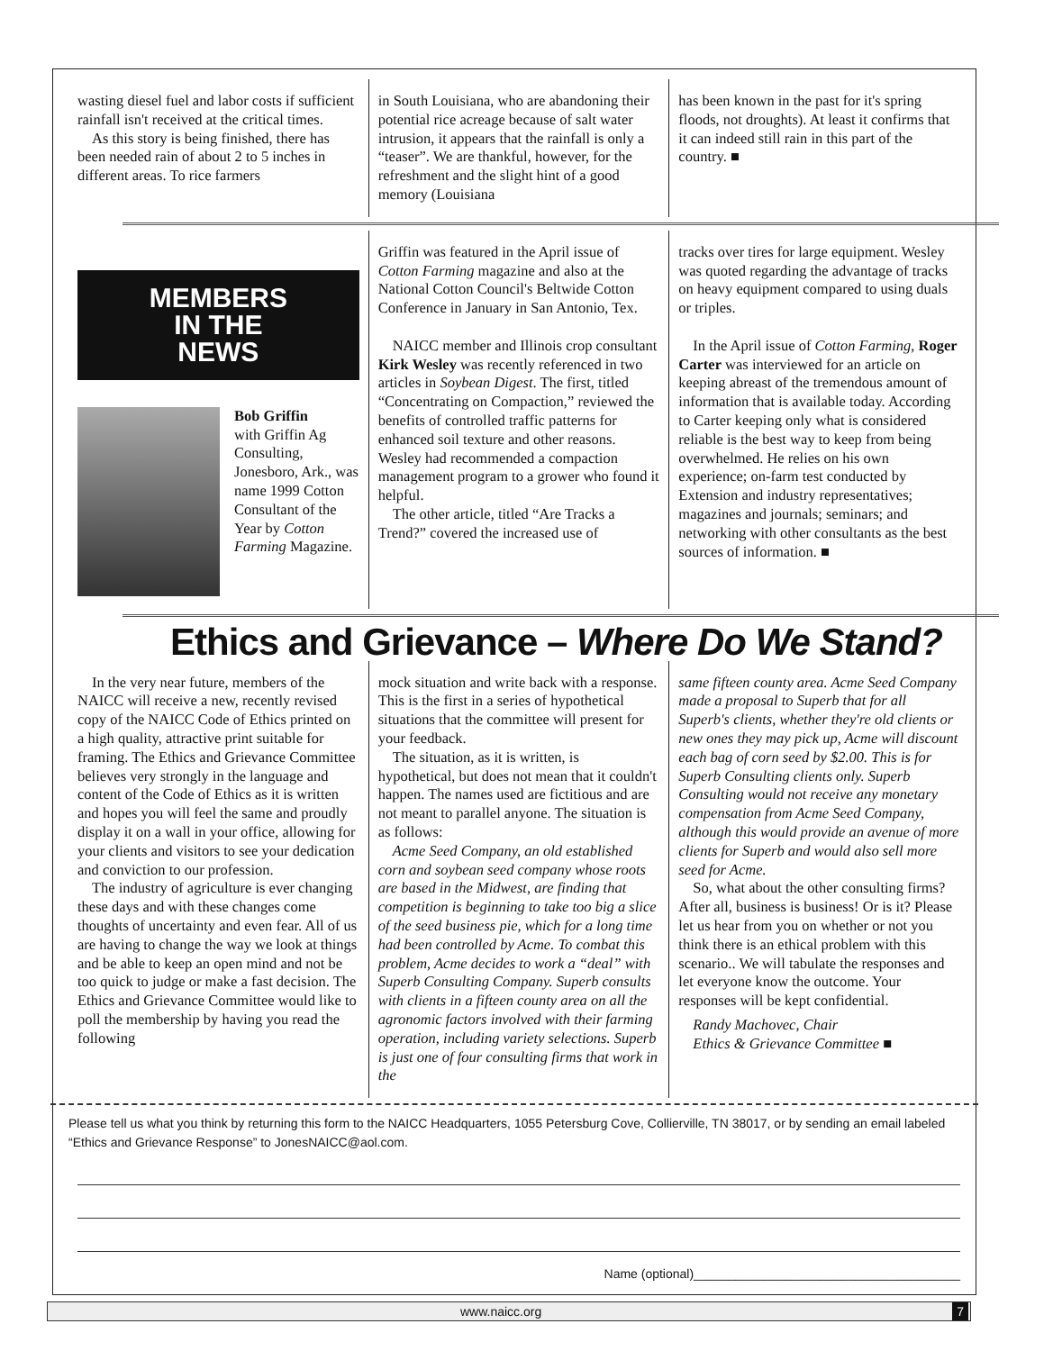wasting diesel fuel and labor costs if sufficient rainfall isn't received at the critical times.
As this story is being finished, there has been needed rain of about 2 to 5 inches in different areas. To rice farmers
in South Louisiana, who are abandoning their potential rice acreage because of salt water intrusion, it appears that the rainfall is only a “teaser”. We are thankful, however, for the refreshment and the slight hint of a good memory (Louisiana
has been known in the past for it's spring floods, not droughts). At least it confirms that it can indeed still rain in this part of the country. ■
MEMBERS
IN THE
NEWS
Bob Griffin
with Griffin Ag Consulting, Jonesboro, Ark., was name 1999 Cotton Consultant of the Year by Cotton Farming Magazine.
Griffin was featured in the April issue of Cotton Farming magazine and also at the National Cotton Council's Beltwide Cotton Conference in January in San Antonio, Tex.
NAICC member and Illinois crop consultant Kirk Wesley was recently referenced in two articles in Soybean Digest. The first, titled “Concentrating on Compaction,” reviewed the benefits of controlled traffic patterns for enhanced soil texture and other reasons. Wesley had recommended a compaction management program to a grower who found it helpful.
The other article, titled “Are Tracks a Trend?” covered the increased use of
tracks over tires for large equipment. Wesley was quoted regarding the advantage of tracks on heavy equipment compared to using duals or triples.
In the April issue of Cotton Farming, Roger Carter was interviewed for an article on keeping abreast of the tremendous amount of information that is available today. According to Carter keeping only what is considered reliable is the best way to keep from being overwhelmed. He relies on his own experience; on-farm test conducted by Extension and industry representatives; magazines and journals; seminars; and networking with other consultants as the best sources of information. ■
Ethics and Grievance – Where Do We Stand?
In the very near future, members of the NAICC will receive a new, recently revised copy of the NAICC Code of Ethics printed on a high quality, attractive print suitable for framing. The Ethics and Grievance Committee believes very strongly in the language and content of the Code of Ethics as it is written and hopes you will feel the same and proudly display it on a wall in your office, allowing for your clients and visitors to see your dedication and conviction to our profession.
The industry of agriculture is ever changing these days and with these changes come thoughts of uncertainty and even fear. All of us are having to change the way we look at things and be able to keep an open mind and not be too quick to judge or make a fast decision. The Ethics and Grievance Committee would like to poll the membership by having you read the following
mock situation and write back with a response. This is the first in a series of hypothetical situations that the committee will present for your feedback.
The situation, as it is written, is hypothetical, but does not mean that it couldn't happen. The names used are fictitious and are not meant to parallel anyone. The situation is as follows:
Acme Seed Company, an old established corn and soybean seed company whose roots are based in the Midwest, are finding that competition is beginning to take too big a slice of the seed business pie, which for a long time had been controlled by Acme. To combat this problem, Acme decides to work a “deal” with Superb Consulting Company. Superb consults with clients in a fifteen county area on all the agronomic factors involved with their farming operation, including variety selections. Superb is just one of four consulting firms that work in the
same fifteen county area. Acme Seed Company made a proposal to Superb that for all Superb's clients, whether they're old clients or new ones they may pick up, Acme will discount each bag of corn seed by $2.00. This is for Superb Consulting clients only. Superb Consulting would not receive any monetary compensation from Acme Seed Company, although this would provide an avenue of more clients for Superb and would also sell more seed for Acme.
So, what about the other consulting firms? After all, business is business! Or is it? Please let us hear from you on whether or not you think there is an ethical problem with this scenario.. We will tabulate the responses and let everyone know the outcome. Your responses will be kept confidential.
Randy Machovec, Chair
Ethics & Grievance Committee ■
Please tell us what you think by returning this form to the NAICC Headquarters, 1055 Petersburg Cove, Collierville, TN 38017, or by sending an email labeled “Ethics and Grievance Response” to JonesNAICC@aol.com.
Name (optional)______________________________________
www.naicc.org 7